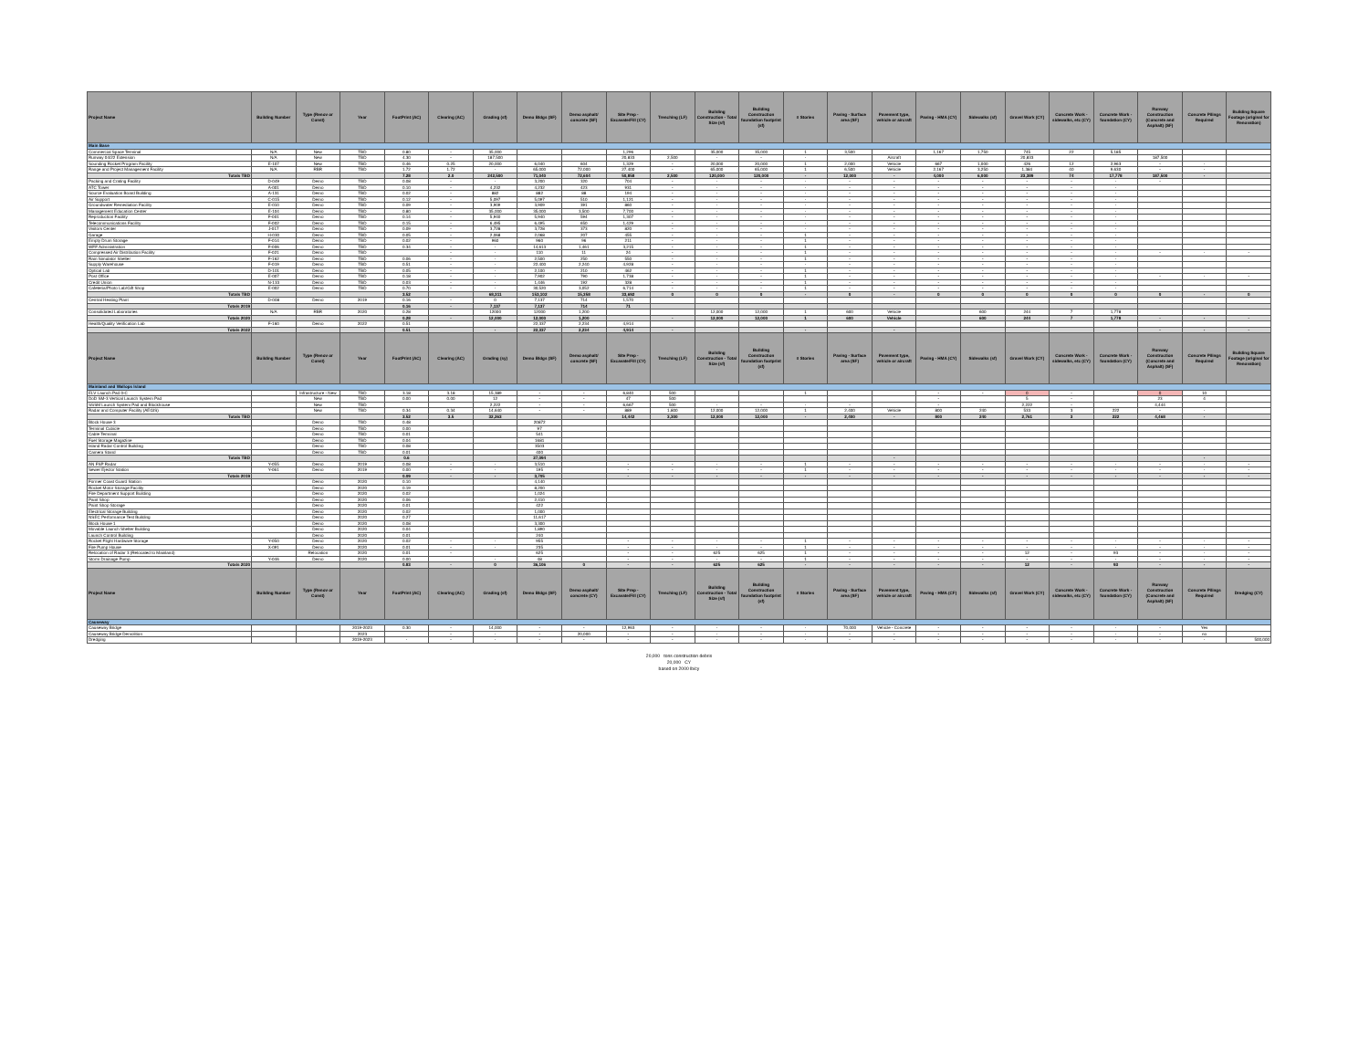| Project Name | Building Number | Type (Renov or Const) | Year | FootPrint (AC) | Clearing (AC) | Grading (sf) | Demo Bldgs (SF) | Demo asphalt/ concrete (SF) | Site Prep - Excavate/Fill (CY) | Trenching (LF) | Building Construction - Total Size (sf) | Building Construction foundation footprint (sf) | # Stories | Paving - Surface area (SF) | Pavement type, vehicle or aircraft | Paving - HMA (CY) | Sidewalks (sf) | Gravel Work (CY) | Concrete Work - sidewalks, etc (CY) | Concrete Work - foundation (CY) | Runway Construction (Concrete and Asphalt) (SF) | Concrete Pilings Required | Building Square Footage (original for Renovation) |
| --- | --- | --- | --- | --- | --- | --- | --- | --- | --- | --- | --- | --- | --- | --- | --- | --- | --- | --- | --- | --- | --- | --- | --- |
| Main Base | | | | | | | | | | | | | | | | | | | | | | | |
| Commercial Space Terminal | N/A | New | TBD | 0.80 | - | 35,000 | | | 1,296 | | 35,000 | 35,000 | 1 | 3,500 | | 1,167 | 1,750 | 745 | 22 | 5,185 | | | |
| Runway 04/22 Extension | N/A | New | TBD | 4.30 | - | 187,500 | | | 20,833 | 2,500 | - | - | - | | Aircraft | | | 20,833 | | | 187,500 | | |
| Sounding Rocket Program Facility | E-107 | New | TBD | 0.46 | 0.25 | 20,000 | 6,040 | 604 | 1,329 | - | 20,000 | 20,000 | 1 | 2,000 | Vehicle | 667 | 1,000 | 426 | 12 | 2,963 | - | - | |
| Range and Project Management Facility | N/A | RBR | TBD | 1.72 | 1.72 | - | 65,000 | 72,000 | 27,400 | - | 65,000 | 65,000 | 1 | 6,500 | Vehicle | 2,167 | 3,250 | 1,384 | 40 | 9,630 | - | - | |
| Totals TBD | | | | 7.28 | 2.0 | 242,500 | 71,040 | 72,604 | 50,858 | 2,500 | 120,000 | 120,000 | - | 12,000 | - | 4,000 | 6,000 | 23,389 | 74 | 17,778 | 187,500 | - | |
| Packing and Crating Facility | D-049 | Demo | TBD | 0.08 | - | - | 3,200 | 320 | 704 | - | - | - | - | - | - | - | - | - | - | - | - | | |
| ATC Tower | A-001 | Demo | TBD | 0.10 | - | 4,232 | 4,232 | 423 | 931 | - | - | - | - | - | - | - | - | - | - | - | | | |
| Source Evaluation Board Building | A-131 | Demo | TBD | 0.02 | - | 882 | 882 | 88 | 194 | - | - | - | - | - | - | - | - | - | - | - | | | |
| Air Support | C-015 | Demo | TBD | 0.12 | - | 5,097 | 5,097 | 510 | 1,121 | - | - | - | - | - | - | - | - | - | - | - | | | |
| Groundwater Remediation Facility | E-010 | Demo | TBD | 0.09 | - | 3,909 | 3,909 | 391 | 860 | - | - | - | - | - | - | - | - | - | - | - | | | |
| Management Education Center | E-104 | Demo | TBD | 0.80 | - | 35,000 | 35,000 | 3,500 | 7,700 | - | - | - | - | - | - | - | - | - | - | - | | | |
| Reproduction Facility | F-001 | Demo | TBD | 0.14 | - | 5,940 | 5,940 | 594 | 1,307 | - | - | - | - | - | - | - | - | - | - | - | | | |
| Telecommunications Facility | F-002 | Demo | TBD | 0.15 | - | 6,495 | 6,495 | 650 | 1,429 | - | - | - | - | - | - | - | - | - | - | - | | | |
| Visitors Center | J-017 | Demo | TBD | 0.09 | - | 3,728 | 3,728 | 373 | 820 | - | - | - | - | - | - | - | - | - | - | - | | | |
| Garage | H-030 | Demo | TBD | 0.05 | - | 2,068 | 2,068 | 207 | 455 | - | - | - | 1 | - | - | - | - | - | - | - | | | |
| Empty Drum Storage | F-014 | Demo | TBD | 0.02 | - | 960 | 960 | 96 | 211 | - | - | - | 1 | - | - | - | - | - | - | - | | | |
| WFF Administration | F-006 | Demo | TBD | 0.34 | - | - | 14,613 | 1,461 | 3,215 | - | - | - | 1 | - | - | - | - | - | - | - | | | |
| Compressed Air Distribution Facility | F-021 | Demo | TBD | | - | - | 110 | 11 | 24 | - | - | - | 1 | - | - | - | - | - | - | - | - | - | - |
| Rain Simulator Shelter | F-162 | Demo | TBD | 0.06 | - | - | 2,500 | 250 | 550 | - | - | - | 1 | - | - | - | - | - | - | - | | | |
| Supply Warehouse | F-019 | Demo | TBD | 0.51 | - | - | 22,400 | 2,240 | 4,928 | - | - | - | - | - | - | - | - | - | - | - | | | |
| Optical Lab | D-101 | Demo | TBD | 0.05 | - | - | 2,100 | 210 | 462 | - | - | - | 1 | - | - | - | - | - | - | - | | | |
| Post Office | E-007 | Demo | TBD | 0.18 | - | - | 7,902 | 790 | 1,738 | - | - | - | 1 | - | - | - | - | - | - | - | - | - | - |
| Credit Union | N-133 | Demo | TBD | 0.03 | - | - | 1,446 | 192 | 328 | - | - | - | 1 | - | - | - | - | - | - | - | | | |
| Cafeteria/Photo Lab/Gift Shop | E-002 | Demo | TBD | 0.70 | - | - | 30,520 | 3,052 | 6,714 | - | - | - | 1 | - | - | - | - | - | - | - | | | |
| Totals TBD | | | | 3.52 | | 68,311 | 153,102 | 15,358 | 33,692 | 0 | 0 | 0 | - | 0 | - | 0 | 0 | 0 | 0 | 0 | 0 | - | 0 |
| Central Heating Plant | D-008 | Demo | 2019 | 0.16 | - | 0 | 7,137 | 714 | 1,570 | | | | | | | | | | | | | | |
| Totals 2019 | | | | 0.16 | - | 7,137 | 7,137 | 714 | 71 | | | | | | | | | | | | | | |
| Consolidated Laboratories | N/A | RBR | 2020 | 0.28 | | 12000 | 12000 | 1,200 | | | 12,000 | 12,000 | 1 | 600 | Vehicle | | 600 | 244 | 7 | 1,778 | | | |
| Totals 2020 | | | | 0.28 | - | 12,000 | 12,000 | 1,200 | | - | 12,000 | 12,000 | 1 | 600 | Vehicle | | 600 | 244 | 7 | 1,778 | - | - | - |
| Health/Quality Verification Lab | F-160 | Demo | 2022 | 0.51 | | | 22,337 | 2,234 | 4,914 | | | | | | | | | | | | | | |
| Totals 2022 | | | | 0.51 | | - | 22,337 | 2,234 | 4,914 | - | | | - | | - | | | | | | - | - | - |
| Project Name | Building Number | Type (Renov or Const) | Year | FootPrint (AC) | Clearing (AC) | Grading (sy) | Demo Bldgs (SF) | Demo asphalt/ concrete (SF) | Site Prep - Excavate/Fill (CY) | Trenching (LF) | Building Construction - Total Size (sf) | Building Construction foundation footprint (sf) | # Stories | Paving - Surface area (SF) | Pavement type, vehicle or aircraft | Paving - HMA (CY) | Sidewalks (sf) | Gravel Work (CY) | Concrete Work - sidewalks, etc (CY) | Concrete Work - foundation (CY) | Runway Construction (Concrete and Asphalt) (SF) | Concrete Pilings Required | Building Square Footage (original for Renovation) |
| Mainland and Wallops Island | | | | | | | | | | | | | | | | | | | | | | | |
| ELV Launch Pad 0-C | | Infrastructure - New | TBD | 3.18 | 3.18 | 15,389 | - | - | 6,840 | 500 | | | 1 | | | - | - | 0 | - | | 0 | 10 | |
| DoD SM-3 Vertical Launch System Pad | | New | TBD | 0.00 | 0.00 | 12 | - | - | 47 | 500 | | | | | | - | | 5 | - | | 23 | 4 | |
| SSSM Launch System Pad and Blockhouse | | New | TBD | | | 2,222 | - | - | 6,667 | 500 | - | - | - | - | | - | | 2,222 | - | | 4,444 | | |
| Radar and Computer Facility (AEGIS) | | New | TBD | 0.34 | 0.34 | 14,640 | - | - | 889 | 1,800 | 12,000 | 12,000 | 1 | 2,400 | Vehicle | 800 | 240 | 533 | 3 | 222 | - | - | |
| Totals TBD | | | | 3.52 | 3.5 | 32,263 | | | 14,442 | 3,300 | 12,000 | 12,000 | - | 2,400 | - | 800 | 240 | 2,761 | 3 | 222 | 4,468 | - | |
| Block House 3 | | Demo | TBD | 0.48 | | | 20872 | | | | | | | | | | | | | | | | |
| Terminal Cubicle | | Demo | TBD | 0.00 | | | 97 | | | | | | | | | | | | | | | | |
| Cable Terminal | | Demo | TBD | 0.01 | | | 541 | | | | | | | | | | | | | | | | |
| Fuel Storage Magazine | | Demo | TBD | 0.04 | | | 1681 | | | | | | | | | | | | | | | | |
| Island Radar Control Building | | Demo | TBD | 0.08 | | | 3503 | | | | | | | | | | | | | | | | |
| Camera Stand | | Demo | TBD | 0.01 | | | 400 | | | | | | | | | | | | | | | | |
| Totals TBD | | | | 0.6 | | | 27,094 | | | | | | | | - | | | | | | | - | |
| AN FSP Radar | Y-055 | Demo | 2019 | 0.08 | - | - | 3,510 | | - | - | - | - | 1 | - | - | - | - | - | - | - | - | - | - |
| Sewer Ejector Station | Y-061 | Demo | 2019 | 0.00 | - | - | 195 | | - | - | - | - | 1 | - | - | - | - | - | - | - | - | - | - |
| Totals 2019 | | | | 0.09 | - | - | 3,705 | | - | - | - | - | - | - | - | - | - | - | - | - | - | - | - |
| Former Coast Guard Station | | Demo | 2020 | 0.10 | | | 4,140 | | | | | | | | | | | | | | | | |
| Rocket Motor Storage Facility | | Demo | 2020 | 0.19 | | | 8,200 | | | | | | | | | | | | | | | | |
| Fire Department Support Building | | Demo | 2020 | 0.02 | | | 1,024 | | | | | | | | | | | | | | | | |
| Paint Shop | | Demo | 2020 | 0.06 | | | 2,410 | | | | | | | | | | | | | | | | |
| Paint Shop Storage | | Demo | 2020 | 0.01 | | | 422 | | | | | | | | | | | | | | | | |
| Electrical Storage Building | | Demo | 2020 | 0.02 | | | 1,000 | | | | | | | | | | | | | | | | |
| NSEC Performance Test Building | | Demo | 2020 | 0.27 | | | 11,617 | | | | | | | | | | | | | | | | |
| Block House 1 | | Demo | 2020 | 0.08 | | | 3,300 | | | | | | | | | | | | | | | | |
| Movable Launch Shelter Building | | Demo | 2020 | 0.04 | | | 1,890 | | | | | | | | | | | | | | | | |
| Launch Control Building | | Demo | 2020 | 0.01 | | | 240 | | | | | | | | | | | | | | | | |
| Rocket Flight Hardware Storage | Y-050 | Demo | 2020 | 0.02 | - | - | 955 | | - | - | - | - | 1 | - | - | - | - | - | - | - | - | - | - |
| Fire Pump House | X-091 | Demo | 2020 | 0.01 | - | - | 235 | | - | - | - | - | 1 | - | - | - | - | - | - | - | - | - | - |
| Relocation of Radar 3 (Relocated to Mainland) | | Relocation | 2020 | 0.01 | - | | 625 | | - | - | 625 | 625 | 1 | - | - | - | - | 12 | - | 93 | - | - | - |
| Storm Drainage Pump | Y-046 | Demo | 2020 | 0.00 | | - | 48 | | - | - | - | - | 1 | - | - | - | - | - | - | - | - | - | - |
| Totals 2020 | | | | 0.83 | - | 0 | 36,106 | 0 | - | - | 625 | 625 | - | - | - | - | - | 12 | - | 93 | - | - | - |
| Project Name | Building Number | Type (Renov or Const) | Year | FootPrint (AC) | Clearing (AC) | Grading (sf) | Demo Bldgs (SF) | Demo asphalt/ concrete (CY) | Site Prep - Excavate/Fill (CY) | Trenching (LF) | Building Construction - Total Size (sf) | Building Construction foundation footprint (sf) | # Stories | Paving - Surface area (SF) | Pavement type, vehicle or aircraft | Paving - HMA (CF) | Sidewalks (sf) | Gravel Work (CY) | Concrete Work - sidewalks, etc (CY) | Concrete Work - foundation (CY) | Runway Construction (Concrete and Asphalt) (SF) | Concrete Pilings Required | Dredging (CY) |
| Causeway | | | | | | | | | | | | | | | | | | | | | | | |
| Causeway Bridge | | | 2019-2023 | 0.30 | - | 14,000 | - | - | 12,963 | - | - | - | - | 70,000 | Vehicle - Concrete | - | - | - | - | - | - | Yes | |
| Causeway Bridge Demolition | | | 2023 | | - | - | - | 20,000 | - | - | - | - | - | - | - | - | - | - | - | - | - | no | |
| Dredging | | | 2019-2023 | - | - | - | - | - | - | - | - | - | - | - | - | - | - | - | - | - | - | - | 500,000 |
20,000 tons construction debris
20,000 CY
based on 2000 lb/cy